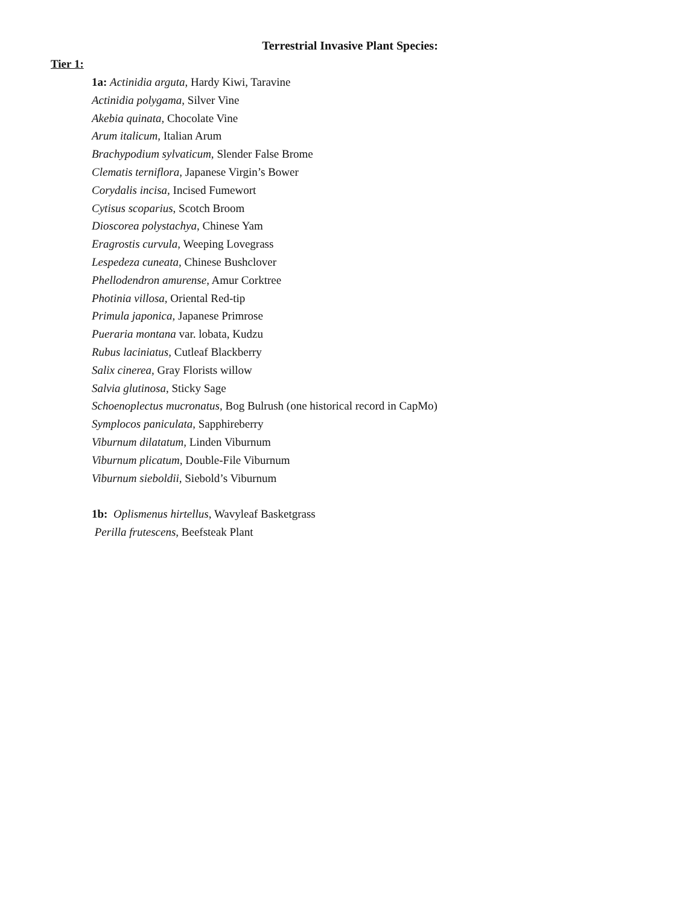Terrestrial Invasive Plant Species:
Tier 1:
1a: Actinidia arguta, Hardy Kiwi, Taravine
Actinidia polygama, Silver Vine
Akebia quinata, Chocolate Vine
Arum italicum, Italian Arum
Brachypodium sylvaticum, Slender False Brome
Clematis terniflora, Japanese Virgin’s Bower
Corydalis incisa, Incised Fumewort
Cytisus scoparius, Scotch Broom
Dioscorea polystachya, Chinese Yam
Eragrostis curvula, Weeping Lovegrass
Lespedeza cuneata, Chinese Bushclover
Phellodendron amurense, Amur Corktree
Photinia villosa, Oriental Red-tip
Primula japonica, Japanese Primrose
Pueraria montana var. lobata, Kudzu
Rubus laciniatus, Cutleaf Blackberry
Salix cinerea, Gray Florists willow
Salvia glutinosa, Sticky Sage
Schoenoplectus mucronatus, Bog Bulrush (one historical record in CapMo)
Symplocos paniculata, Sapphireberry
Viburnum dilatatum, Linden Viburnum
Viburnum plicatum, Double-File Viburnum
Viburnum sieboldii, Siebold’s Viburnum
1b: Oplismenus hirtellus, Wavyleaf Basketgrass
Perilla frutescens, Beefsteak Plant